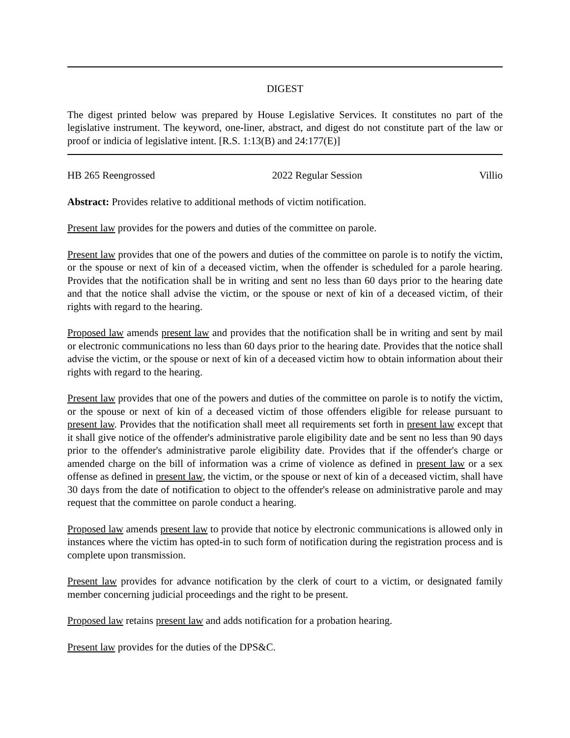DIGEST
The digest printed below was prepared by House Legislative Services. It constitutes no part of the legislative instrument. The keyword, one-liner, abstract, and digest do not constitute part of the law or proof or indicia of legislative intent. [R.S. 1:13(B) and 24:177(E)]
HB 265 Reengrossed 2022 Regular Session Villio
Abstract: Provides relative to additional methods of victim notification.
Present law provides for the powers and duties of the committee on parole.
Present law provides that one of the powers and duties of the committee on parole is to notify the victim, or the spouse or next of kin of a deceased victim, when the offender is scheduled for a parole hearing. Provides that the notification shall be in writing and sent no less than 60 days prior to the hearing date and that the notice shall advise the victim, or the spouse or next of kin of a deceased victim, of their rights with regard to the hearing.
Proposed law amends present law and provides that the notification shall be in writing and sent by mail or electronic communications no less than 60 days prior to the hearing date. Provides that the notice shall advise the victim, or the spouse or next of kin of a deceased victim how to obtain information about their rights with regard to the hearing.
Present law provides that one of the powers and duties of the committee on parole is to notify the victim, or the spouse or next of kin of a deceased victim of those offenders eligible for release pursuant to present law. Provides that the notification shall meet all requirements set forth in present law except that it shall give notice of the offender's administrative parole eligibility date and be sent no less than 90 days prior to the offender's administrative parole eligibility date. Provides that if the offender's charge or amended charge on the bill of information was a crime of violence as defined in present law or a sex offense as defined in present law, the victim, or the spouse or next of kin of a deceased victim, shall have 30 days from the date of notification to object to the offender's release on administrative parole and may request that the committee on parole conduct a hearing.
Proposed law amends present law to provide that notice by electronic communications is allowed only in instances where the victim has opted-in to such form of notification during the registration process and is complete upon transmission.
Present law provides for advance notification by the clerk of court to a victim, or designated family member concerning judicial proceedings and the right to be present.
Proposed law retains present law and adds notification for a probation hearing.
Present law provides for the duties of the DPS&C.